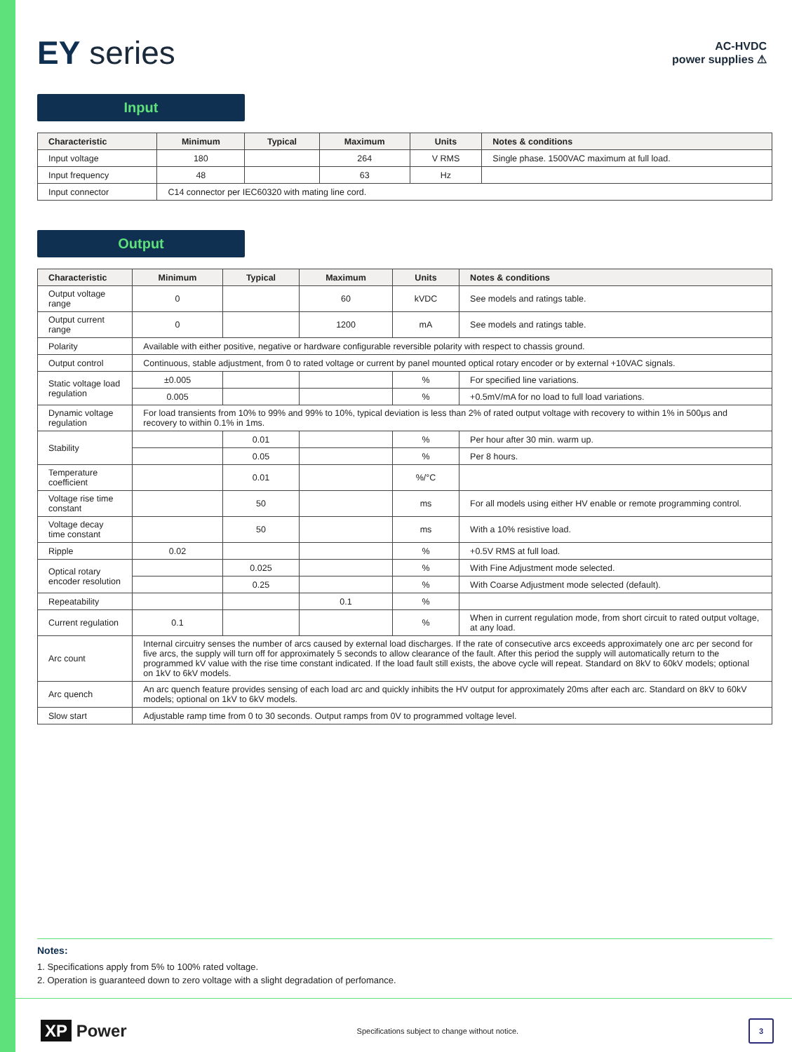EY series
AC-HVDC
power supplies ⚠
Input
| Characteristic | Minimum | Typical | Maximum | Units | Notes & conditions |
| --- | --- | --- | --- | --- | --- |
| Input voltage | 180 | | 264 | V RMS | Single phase. 1500VAC maximum at full load. |
| Input frequency | 48 | | 63 | Hz | |
| Input connector | C14 connector per IEC60320 with mating line cord. | | | | |
Output
| Characteristic | Minimum | Typical | Maximum | Units | Notes & conditions |
| --- | --- | --- | --- | --- | --- |
| Output voltage range | 0 | | 60 | kVDC | See models and ratings table. |
| Output current range | 0 | | 1200 | mA | See models and ratings table. |
| Polarity | Available with either positive, negative or hardware configurable reversible polarity with respect to chassis ground. | | | | |
| Output control | Continuous, stable adjustment, from 0 to rated voltage or current by panel mounted optical rotary encoder or by external +10VAC signals. | | | | |
| Static voltage load regulation | ±0.005 | | | % | For specified line variations. |
| | 0.005 | | | % | +0.5mV/mA for no load to full load variations. |
| Dynamic voltage regulation | For load transients from 10% to 99% and 99% to 10%, typical deviation is less than 2% of rated output voltage with recovery to within 1% in 500μs and recovery to within 0.1% in 1ms. | | | | |
| Stability | | 0.01 | | % | Per hour after 30 min. warm up. |
| | | 0.05 | | % | Per 8 hours. |
| Temperature coefficient | | 0.01 | | %/°C | |
| Voltage rise time constant | | 50 | | ms | For all models using either HV enable or remote programming control. |
| Voltage decay time constant | | 50 | | ms | With a 10% resistive load. |
| Ripple | 0.02 | | | % | +0.5V RMS at full load. |
| Optical rotary encoder resolution | | 0.025 | | % | With Fine Adjustment mode selected. |
| | | 0.25 | | % | With Coarse Adjustment mode selected (default). |
| Repeatability | | | 0.1 | % | |
| Current regulation | 0.1 | | | % | When in current regulation mode, from short circuit to rated output voltage, at any load. |
| Arc count | Internal circuitry senses the number of arcs caused by external load discharges. If the rate of consecutive arcs exceeds approximately one arc per second for five arcs, the supply will turn off for approximately 5 seconds to allow clearance of the fault. After this period the supply will automatically return to the programmed kV value with the rise time constant indicated. If the load fault still exists, the above cycle will repeat. Standard on 8kV to 60kV models; optional on 1kV to 6kV models. | | | | |
| Arc quench | An arc quench feature provides sensing of each load arc and quickly inhibits the HV output for approximately 20ms after each arc. Standard on 8kV to 60kV models; optional on 1kV to 6kV models. | | | | |
| Slow start | Adjustable ramp time from 0 to 30 seconds. Output ramps from 0V to programmed voltage level. | | | | |
Notes:
1. Specifications apply from 5% to 100% rated voltage.
2. Operation is guaranteed down to zero voltage with a slight degradation of perfomance.
XP Power
Specifications subject to change without notice.
3